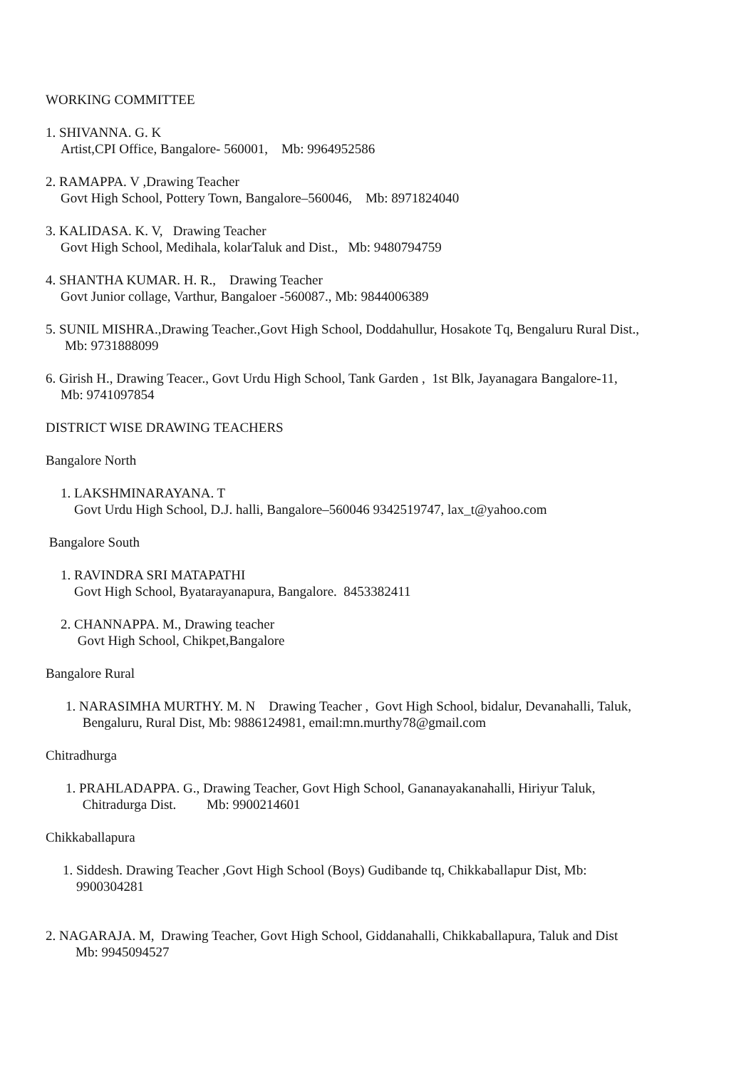WORKING COMMITTEE
1. SHIVANNA. G. K
Artist,CPI Office, Bangalore- 560001, Mb: 9964952586
2. RAMAPPA. V ,Drawing Teacher
Govt High School, Pottery Town, Bangalore–560046, Mb: 8971824040
3. KALIDASA. K. V, Drawing Teacher
Govt High School, Medihala, kolarTaluk and Dist., Mb: 9480794759
4. SHANTHA KUMAR. H. R., Drawing Teacher
Govt Junior collage, Varthur, Bangaloer -560087., Mb: 9844006389
5. SUNIL MISHRA.,Drawing Teacher.,Govt High School, Doddahullur, Hosakote Tq, Bengaluru Rural Dist.,
Mb: 9731888099
6. Girish H., Drawing Teacer., Govt Urdu High School, Tank Garden , 1st Blk, Jayanagara Bangalore-11,
Mb: 9741097854
DISTRICT WISE DRAWING TEACHERS
Bangalore North
1. LAKSHMINARAYANA. T
Govt Urdu High School, D.J. halli, Bangalore–560046 9342519747, lax_t@yahoo.com
Bangalore South
1. RAVINDRA SRI MATAPATHI
Govt High School, Byatarayanapura, Bangalore. 8453382411
2. CHANNAPPA. M., Drawing teacher
Govt High School, Chikpet,Bangalore
Bangalore Rural
1. NARASIMHA MURTHY. M. N Drawing Teacher , Govt High School, bidalur, Devanahalli, Taluk,
Bengaluru, Rural Dist, Mb: 9886124981, email:mn.murthy78@gmail.com
Chitradhurga
1. PRAHLADAPPA. G., Drawing Teacher, Govt High School, Gananayakanahalli, Hiriyur Taluk,
Chitradurga Dist. Mb: 9900214601
Chikkaballapura
1. Siddesh. Drawing Teacher ,Govt High School (Boys) Gudibande tq, Chikkaballapur Dist, Mb:
9900304281
2. NAGARAJA. M, Drawing Teacher, Govt High School, Giddanahalli, Chikkaballapura, Taluk and Dist
Mb: 9945094527